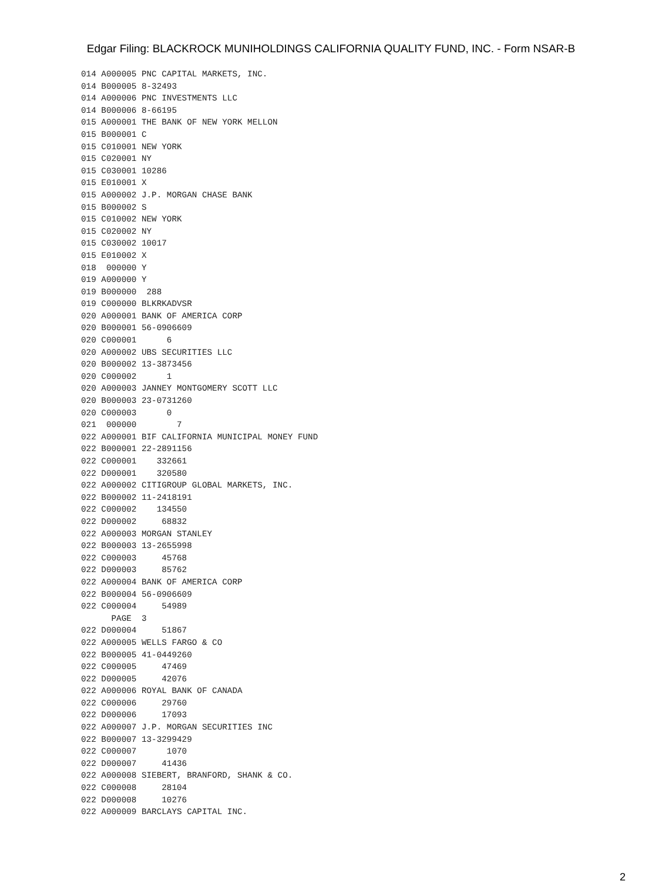Edgar Filing: BLACKROCK MUNIHOLDINGS CALIFORNIA QUALITY FUND, INC. - Form NSAR-B
014 A000005 PNC CAPITAL MARKETS, INC.
014 B000005 8-32493
014 A000006 PNC INVESTMENTS LLC
014 B000006 8-66195
015 A000001 THE BANK OF NEW YORK MELLON
015 B000001 C
015 C010001 NEW YORK
015 C020001 NY
015 C030001 10286
015 E010001 X
015 A000002 J.P. MORGAN CHASE BANK
015 B000002 S
015 C010002 NEW YORK
015 C020002 NY
015 C030002 10017
015 E010002 X
018  000000 Y
019 A000000 Y
019 B000000  288
019 C000000 BLKRKADVSR
020 A000001 BANK OF AMERICA CORP
020 B000001 56-0906609
020 C000001      6
020 A000002 UBS SECURITIES LLC
020 B000002 13-3873456
020 C000002      1
020 A000003 JANNEY MONTGOMERY SCOTT LLC
020 B000003 23-0731260
020 C000003      0
021  000000        7
022 A000001 BIF CALIFORNIA MUNICIPAL MONEY FUND
022 B000001 22-2891156
022 C000001    332661
022 D000001    320580
022 A000002 CITIGROUP GLOBAL MARKETS, INC.
022 B000002 11-2418191
022 C000002    134550
022 D000002     68832
022 A000003 MORGAN STANLEY
022 B000003 13-2655998
022 C000003     45768
022 D000003     85762
022 A000004 BANK OF AMERICA CORP
022 B000004 56-0906609
022 C000004     54989
      PAGE  3
022 D000004     51867
022 A000005 WELLS FARGO & CO
022 B000005 41-0449260
022 C000005     47469
022 D000005     42076
022 A000006 ROYAL BANK OF CANADA
022 C000006     29760
022 D000006     17093
022 A000007 J.P. MORGAN SECURITIES INC
022 B000007 13-3299429
022 C000007      1070
022 D000007     41436
022 A000008 SIEBERT, BRANFORD, SHANK & CO.
022 C000008     28104
022 D000008     10276
022 A000009 BARCLAYS CAPITAL INC.
2